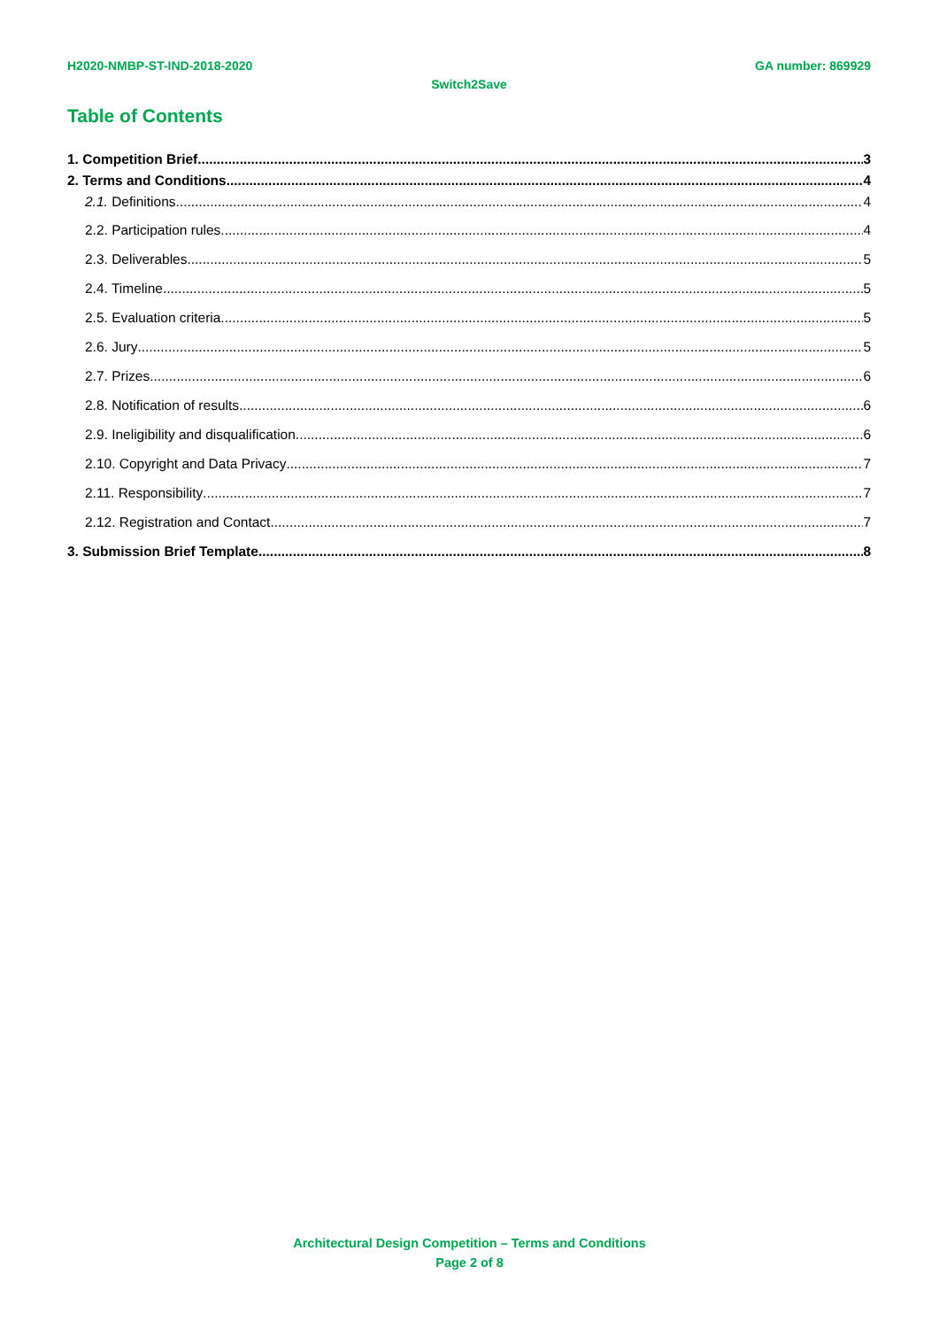H2020-NMBP-ST-IND-2018-2020 GA number: 869929
Switch2Save
Table of Contents
1. Competition Brief 3
2. Terms and Conditions 4
2.1. Definitions 4
2.2. Participation rules 4
2.3. Deliverables 5
2.4. Timeline 5
2.5. Evaluation criteria 5
2.6. Jury 5
2.7. Prizes 6
2.8. Notification of results 6
2.9. Ineligibility and disqualification 6
2.10. Copyright and Data Privacy 7
2.11. Responsibility 7
2.12. Registration and Contact 7
3. Submission Brief Template 8
Architectural Design Competition – Terms and Conditions
Page 2 of 8